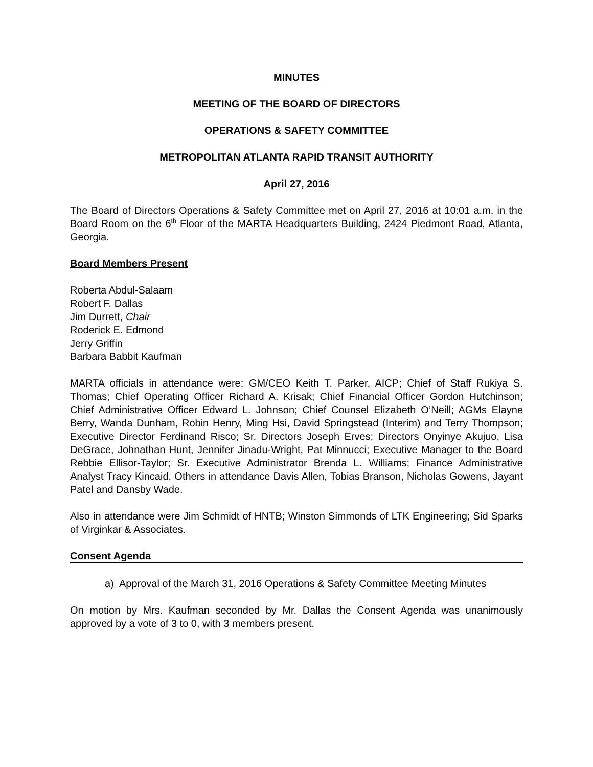MINUTES
MEETING OF THE BOARD OF DIRECTORS
OPERATIONS & SAFETY COMMITTEE
METROPOLITAN ATLANTA RAPID TRANSIT AUTHORITY
April 27, 2016
The Board of Directors Operations & Safety Committee met on April 27, 2016 at 10:01 a.m. in the Board Room on the 6<sup>th</sup> Floor of the MARTA Headquarters Building, 2424 Piedmont Road, Atlanta, Georgia.
Board Members Present
Roberta Abdul-Salaam
Robert F. Dallas
Jim Durrett, Chair
Roderick E. Edmond
Jerry Griffin
Barbara Babbit Kaufman
MARTA officials in attendance were: GM/CEO Keith T. Parker, AICP; Chief of Staff Rukiya S. Thomas; Chief Operating Officer Richard A. Krisak; Chief Financial Officer Gordon Hutchinson; Chief Administrative Officer Edward L. Johnson; Chief Counsel Elizabeth O’Neill; AGMs Elayne Berry, Wanda Dunham, Robin Henry, Ming Hsi, David Springstead (Interim) and Terry Thompson; Executive Director Ferdinand Risco; Sr. Directors Joseph Erves; Directors Onyinye Akujuo, Lisa DeGrace, Johnathan Hunt, Jennifer Jinadu-Wright, Pat Minnucci; Executive Manager to the Board Rebbie Ellisor-Taylor; Sr. Executive Administrator Brenda L. Williams; Finance Administrative Analyst Tracy Kincaid. Others in attendance Davis Allen, Tobias Branson, Nicholas Gowens, Jayant Patel and Dansby Wade.
Also in attendance were Jim Schmidt of HNTB; Winston Simmonds of LTK Engineering; Sid Sparks of Virginkar & Associates.
Consent Agenda
a) Approval of the March 31, 2016 Operations & Safety Committee Meeting Minutes
On motion by Mrs. Kaufman seconded by Mr. Dallas the Consent Agenda was unanimously approved by a vote of 3 to 0, with 3 members present.